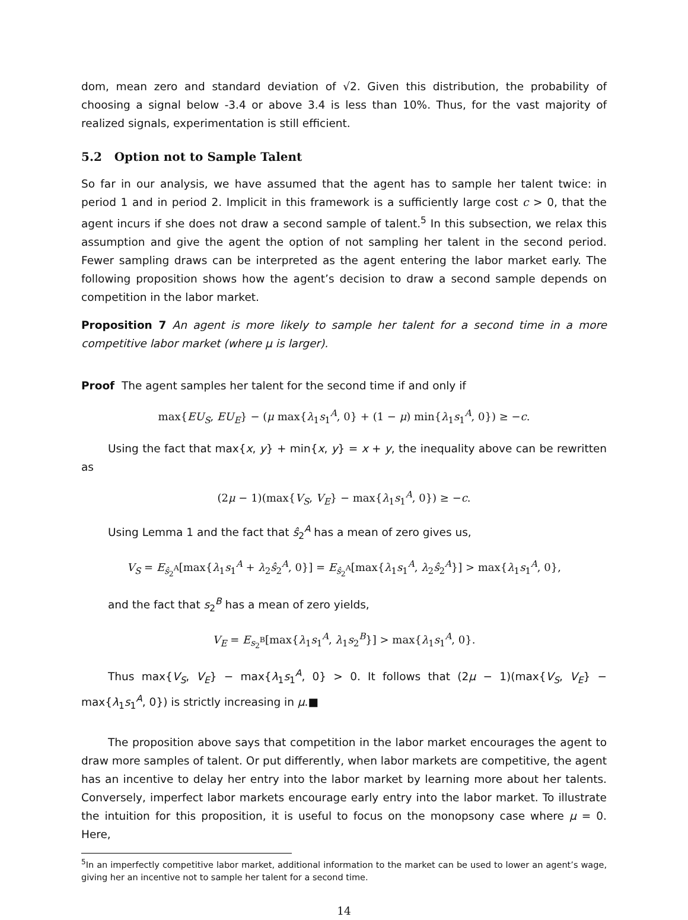dom, mean zero and standard deviation of √2. Given this distribution, the probability of choosing a signal below -3.4 or above 3.4 is less than 10%. Thus, for the vast majority of realized signals, experimentation is still efficient.
5.2 Option not to Sample Talent
So far in our analysis, we have assumed that the agent has to sample her talent twice: in period 1 and in period 2. Implicit in this framework is a sufficiently large cost c > 0, that the agent incurs if she does not draw a second sample of talent.<sup>5</sup> In this subsection, we relax this assumption and give the agent the option of not sampling her talent in the second period. Fewer sampling draws can be interpreted as the agent entering the labor market early. The following proposition shows how the agent’s decision to draw a second sample depends on competition in the labor market.
Proposition 7 An agent is more likely to sample her talent for a second time in a more competitive labor market (where μ is larger).
Proof The agent samples her talent for the second time if and only if
max{EU<sub>S</sub>, EU<sub>E</sub>} − (μ max{λ<sub>1</sub>s<sub>1</sub><sup>A</sup>, 0} + (1 − μ) min{λ<sub>1</sub>s<sub>1</sub><sup>A</sup>, 0}) ≥ −c.
Using the fact that max{x, y} + min{x, y} = x + y, the inequality above can be rewritten as
(2μ − 1)(max{V<sub>S</sub>, V<sub>E</sub>} − max{λ<sub>1</sub>s<sub>1</sub><sup>A</sup>, 0}) ≥ −c.
Using Lemma 1 and the fact that ŝ<sub>2</sub><sup>A</sup> has a mean of zero gives us,
V<sub>S</sub> = E<sub>ŝ<sub>2</sub><sup>A</sup></sub>[max{λ<sub>1</sub>s<sub>1</sub><sup>A</sup> + λ<sub>2</sub>ŝ<sub>2</sub><sup>A</sup>, 0}] = E<sub>ŝ<sub>2</sub><sup>A</sup></sub>[max{λ<sub>1</sub>s<sub>1</sub><sup>A</sup>, λ<sub>2</sub>ŝ<sub>2</sub><sup>A</sup>}] > max{λ<sub>1</sub>s<sub>1</sub><sup>A</sup>, 0},
and the fact that s<sub>2</sub><sup>B</sup> has a mean of zero yields,
V<sub>E</sub> = E<sub>s<sub>2</sub><sup>B</sup></sub>[max{λ<sub>1</sub>s<sub>1</sub><sup>A</sup>, λ<sub>1</sub>s<sub>2</sub><sup>B</sup>}] > max{λ<sub>1</sub>s<sub>1</sub><sup>A</sup>, 0}.
Thus max{V<sub>S</sub>, V<sub>E</sub>} − max{λ<sub>1</sub>s<sub>1</sub><sup>A</sup>, 0} > 0. It follows that (2μ − 1)(max{V<sub>S</sub>, V<sub>E</sub>} − max{λ<sub>1</sub>s<sub>1</sub><sup>A</sup>, 0}) is strictly increasing in μ.■
The proposition above says that competition in the labor market encourages the agent to draw more samples of talent. Or put differently, when labor markets are competitive, the agent has an incentive to delay her entry into the labor market by learning more about her talents. Conversely, imperfect labor markets encourage early entry into the labor market. To illustrate the intuition for this proposition, it is useful to focus on the monopsony case where μ = 0. Here,
<sup>5</sup> In an imperfectly competitive labor market, additional information to the market can be used to lower an agent’s wage, giving her an incentive not to sample her talent for a second time.
14